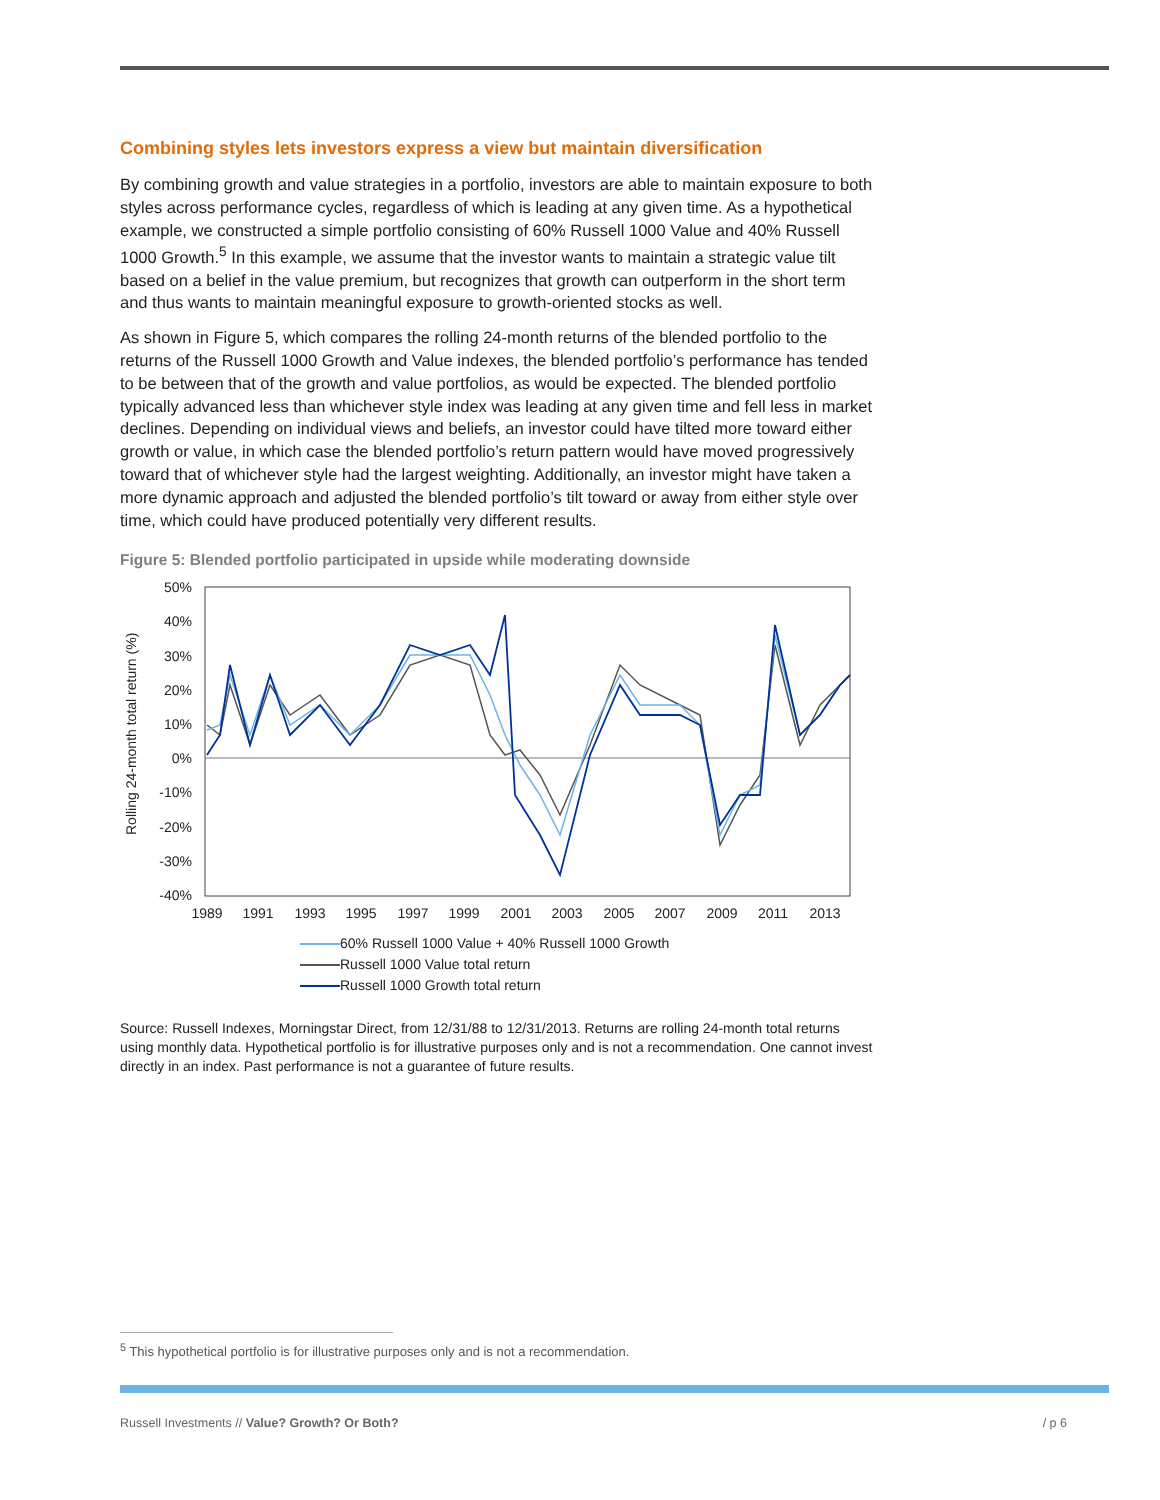Combining styles lets investors express a view but maintain diversification
By combining growth and value strategies in a portfolio, investors are able to maintain exposure to both styles across performance cycles, regardless of which is leading at any given time. As a hypothetical example, we constructed a simple portfolio consisting of 60% Russell 1000 Value and 40% Russell 1000 Growth.<sup>5</sup> In this example, we assume that the investor wants to maintain a strategic value tilt based on a belief in the value premium, but recognizes that growth can outperform in the short term and thus wants to maintain meaningful exposure to growth-oriented stocks as well.
As shown in Figure 5, which compares the rolling 24-month returns of the blended portfolio to the returns of the Russell 1000 Growth and Value indexes, the blended portfolio’s performance has tended to be between that of the growth and value portfolios, as would be expected. The blended portfolio typically advanced less than whichever style index was leading at any given time and fell less in market declines. Depending on individual views and beliefs, an investor could have tilted more toward either growth or value, in which case the blended portfolio’s return pattern would have moved progressively toward that of whichever style had the largest weighting. Additionally, an investor might have taken a more dynamic approach and adjusted the blended portfolio’s tilt toward or away from either style over time, which could have produced potentially very different results.
Figure 5: Blended portfolio participated in upside while moderating downside
50%
40%
30%
20%
10%
0%
-10%
-20%
-30%
-40%
Rolling 24-month total return (%)
1989
1991
1993
1995
1997
1999
2001
2003
2005
2007
2009
2011
2013
60% Russell 1000 Value + 40% Russell 1000 Growth
Russell 1000 Value total return
Russell 1000 Growth total return
Source: Russell Indexes, Morningstar Direct, from 12/31/88 to 12/31/2013. Returns are rolling 24-month total returns using monthly data. Hypothetical portfolio is for illustrative purposes only and is not a recommendation. One cannot invest directly in an index. Past performance is not a guarantee of future results.
<sup>5</sup> This hypothetical portfolio is for illustrative purposes only and is not a recommendation.
Russell Investments // Value? Growth? Or Both? / p 6